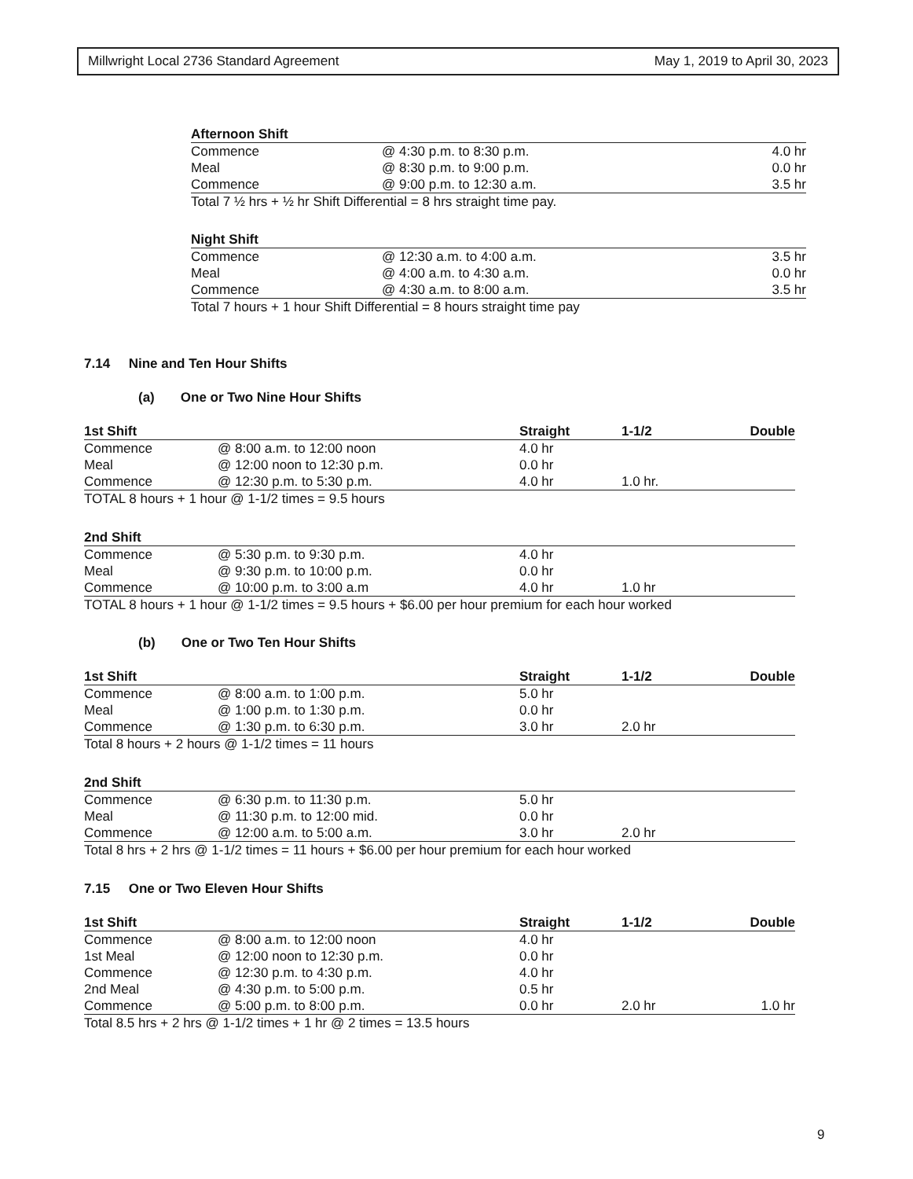Millwright Local 2736 Standard Agreement May 1, 2019 to April 30, 2023
| Afternoon Shift | | |
| --- | --- | --- |
| Commence | @ 4:30 p.m. to 8:30 p.m. | 4.0 hr |
| Meal | @ 8:30 p.m. to 9:00 p.m. | 0.0 hr |
| Commence | @ 9:00 p.m. to 12:30 a.m. | 3.5 hr |
| Total 7 ½ hrs + ½ hr Shift Differential = 8 hrs straight time pay. | | |
| Night Shift | | |
| --- | --- | --- |
| Commence | @ 12:30 a.m. to 4:00 a.m. | 3.5 hr |
| Meal | @ 4:00 a.m. to 4:30 a.m. | 0.0 hr |
| Commence | @ 4:30 a.m. to 8:00 a.m. | 3.5 hr |
| Total 7 hours + 1 hour Shift Differential = 8 hours straight time pay | | |
7.14 Nine and Ten Hour Shifts
(a) One or Two Nine Hour Shifts
| 1st Shift | | Straight | 1-1/2 | Double |
| --- | --- | --- | --- | --- |
| Commence | @ 8:00 a.m. to 12:00 noon | 4.0 hr | | |
| Meal | @ 12:00 noon to 12:30 p.m. | 0.0 hr | | |
| Commence | @ 12:30 p.m. to 5:30 p.m. | 4.0 hr | 1.0 hr. | |
| TOTAL 8 hours + 1 hour @ 1-1/2 times = 9.5 hours | | | | |
| 2nd Shift | | | | |
| --- | --- | --- | --- | --- |
| Commence | @ 5:30 p.m. to 9:30 p.m. | 4.0 hr | | |
| Meal | @ 9:30 p.m. to 10:00 p.m. | 0.0 hr | | |
| Commence | @ 10:00 p.m. to 3:00 a.m | 4.0 hr | 1.0 hr | |
| TOTAL 8 hours + 1 hour @ 1-1/2 times = 9.5 hours + $6.00 per hour premium for each hour worked | | | | |
(b) One or Two Ten Hour Shifts
| 1st Shift | | Straight | 1-1/2 | Double |
| --- | --- | --- | --- | --- |
| Commence | @ 8:00 a.m. to 1:00 p.m. | 5.0 hr | | |
| Meal | @ 1:00 p.m. to 1:30 p.m. | 0.0 hr | | |
| Commence | @ 1:30 p.m. to 6:30 p.m. | 3.0 hr | 2.0 hr | |
| Total 8 hours + 2 hours @ 1-1/2 times = 11 hours | | | | |
| 2nd Shift | | | | |
| --- | --- | --- | --- | --- |
| Commence | @ 6:30 p.m. to 11:30 p.m. | 5.0 hr | | |
| Meal | @ 11:30 p.m. to 12:00 mid. | 0.0 hr | | |
| Commence | @ 12:00 a.m. to 5:00 a.m. | 3.0 hr | 2.0 hr | |
| Total 8 hrs + 2 hrs @ 1-1/2 times = 11 hours + $6.00 per hour premium for each hour worked | | | | |
7.15 One or Two Eleven Hour Shifts
| 1st Shift | | Straight | 1-1/2 | Double |
| --- | --- | --- | --- | --- |
| Commence | @ 8:00 a.m. to 12:00 noon | 4.0 hr | | |
| 1st Meal | @ 12:00 noon to 12:30 p.m. | 0.0 hr | | |
| Commence | @ 12:30 p.m. to 4:30 p.m. | 4.0 hr | | |
| 2nd Meal | @ 4:30 p.m. to 5:00 p.m. | 0.5 hr | | |
| Commence | @ 5:00 p.m. to 8:00 p.m. | 0.0 hr | 2.0 hr | 1.0 hr |
| Total 8.5 hrs + 2 hrs @ 1-1/2 times + 1 hr @ 2 times = 13.5 hours | | | | |
9